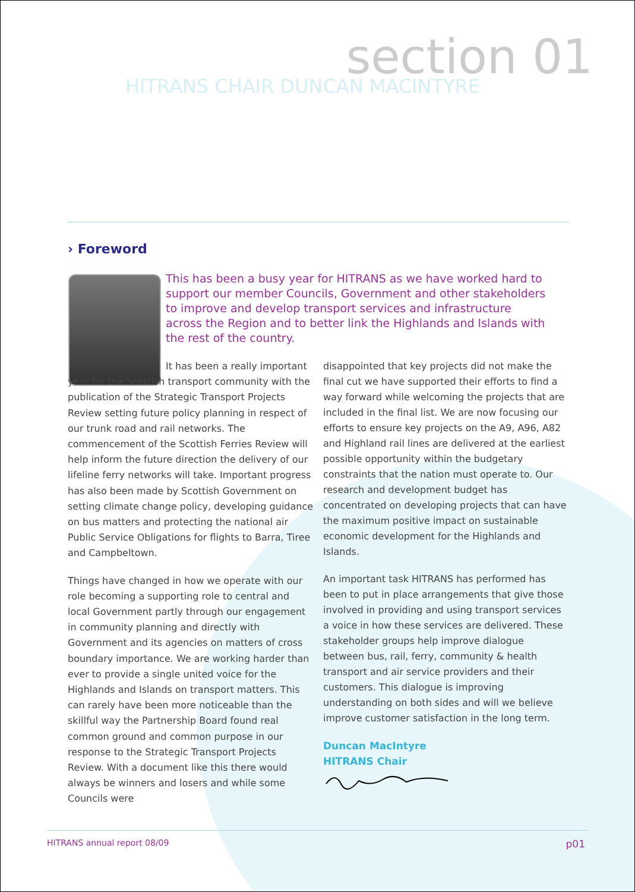section 01
HITRANS CHAIR DUNCAN MACINTYRE
› Foreword
This has been a busy year for HITRANS as we have worked hard to support our member Councils, Government and other stakeholders to improve and develop transport services and infrastructure across the Region and to better link the Highlands and Islands with the rest of the country.
It has been a really important year for the Scottish transport community with the publication of the Strategic Transport Projects Review setting future policy planning in respect of our trunk road and rail networks. The commencement of the Scottish Ferries Review will help inform the future direction the delivery of our lifeline ferry networks will take. Important progress has also been made by Scottish Government on setting climate change policy, developing guidance on bus matters and protecting the national air Public Service Obligations for flights to Barra, Tiree and Campbeltown.
Things have changed in how we operate with our role becoming a supporting role to central and local Government partly through our engagement in community planning and directly with Government and its agencies on matters of cross boundary importance. We are working harder than ever to provide a single united voice for the Highlands and Islands on transport matters. This can rarely have been more noticeable than the skillful way the Partnership Board found real common ground and common purpose in our response to the Strategic Transport Projects Review. With a document like this there would always be winners and losers and while some Councils were
disappointed that key projects did not make the final cut we have supported their efforts to find a way forward while welcoming the projects that are included in the final list. We are now focusing our efforts to ensure key projects on the A9, A96, A82 and Highland rail lines are delivered at the earliest possible opportunity within the budgetary constraints that the nation must operate to. Our research and development budget has concentrated on developing projects that can have the maximum positive impact on sustainable economic development for the Highlands and Islands.
An important task HITRANS has performed has been to put in place arrangements that give those involved in providing and using transport services a voice in how these services are delivered. These stakeholder groups help improve dialogue between bus, rail, ferry, community & health transport and air service providers and their customers. This dialogue is improving understanding on both sides and will we believe improve customer satisfaction in the long term.
Duncan MacIntyre
HITRANS Chair
HITRANS annual report 08/09 p01